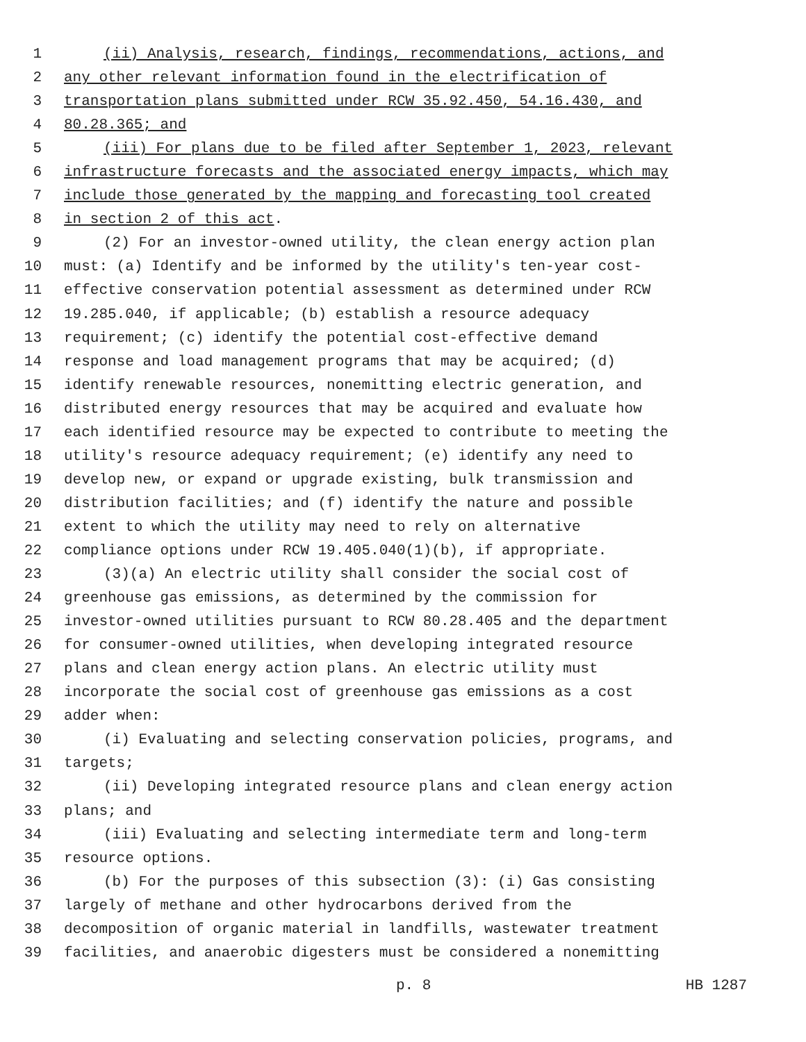1 (ii) Analysis, research, findings, recommendations, actions, and
2 any other relevant information found in the electrification of
3 transportation plans submitted under RCW 35.92.450, 54.16.430, and
4 80.28.365; and
5 (iii) For plans due to be filed after September 1, 2023, relevant
6 infrastructure forecasts and the associated energy impacts, which may
7 include those generated by the mapping and forecasting tool created
8 in section 2 of this act.
9 (2) For an investor-owned utility, the clean energy action plan
10 must: (a) Identify and be informed by the utility's ten-year cost-
11 effective conservation potential assessment as determined under RCW
12 19.285.040, if applicable; (b) establish a resource adequacy
13 requirement; (c) identify the potential cost-effective demand
14 response and load management programs that may be acquired; (d)
15 identify renewable resources, nonemitting electric generation, and
16 distributed energy resources that may be acquired and evaluate how
17 each identified resource may be expected to contribute to meeting the
18 utility's resource adequacy requirement; (e) identify any need to
19 develop new, or expand or upgrade existing, bulk transmission and
20 distribution facilities; and (f) identify the nature and possible
21 extent to which the utility may need to rely on alternative
22 compliance options under RCW 19.405.040(1)(b), if appropriate.
23 (3)(a) An electric utility shall consider the social cost of
24 greenhouse gas emissions, as determined by the commission for
25 investor-owned utilities pursuant to RCW 80.28.405 and the department
26 for consumer-owned utilities, when developing integrated resource
27 plans and clean energy action plans. An electric utility must
28 incorporate the social cost of greenhouse gas emissions as a cost
29 adder when:
30 (i) Evaluating and selecting conservation policies, programs, and
31 targets;
32 (ii) Developing integrated resource plans and clean energy action
33 plans; and
34 (iii) Evaluating and selecting intermediate term and long-term
35 resource options.
36 (b) For the purposes of this subsection (3): (i) Gas consisting
37 largely of methane and other hydrocarbons derived from the
38 decomposition of organic material in landfills, wastewater treatment
39 facilities, and anaerobic digesters must be considered a nonemitting
p. 8 HB 1287